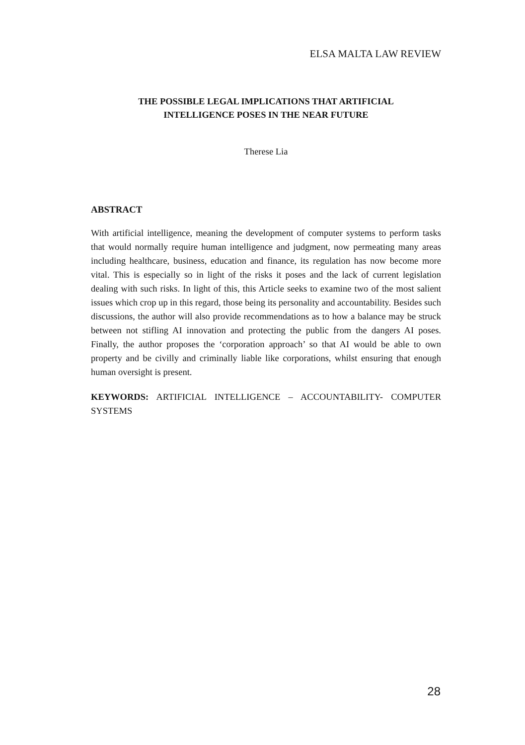ELSA MALTA LAW REVIEW
THE POSSIBLE LEGAL IMPLICATIONS THAT ARTIFICIAL
INTELLIGENCE POSES IN THE NEAR FUTURE
Therese Lia
ABSTRACT
With artificial intelligence, meaning the development of computer systems to perform tasks that would normally require human intelligence and judgment, now permeating many areas including healthcare, business, education and finance, its regulation has now become more vital. This is especially so in light of the risks it poses and the lack of current legislation dealing with such risks. In light of this, this Article seeks to examine two of the most salient issues which crop up in this regard, those being its personality and accountability. Besides such discussions, the author will also provide recommendations as to how a balance may be struck between not stifling AI innovation and protecting the public from the dangers AI poses. Finally, the author proposes the ‘corporation approach’ so that AI would be able to own property and be civilly and criminally liable like corporations, whilst ensuring that enough human oversight is present.
KEYWORDS: ARTIFICIAL INTELLIGENCE – ACCOUNTABILITY- COMPUTER SYSTEMS
28